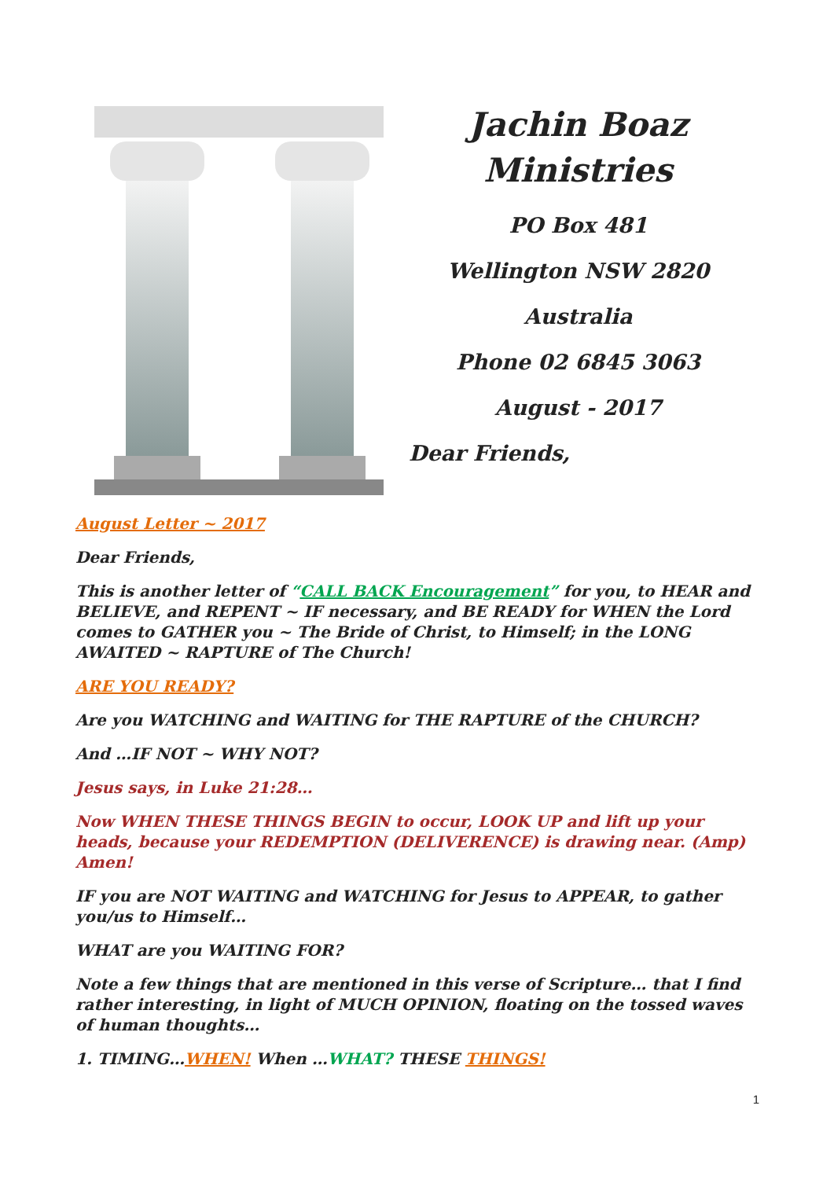Jachin Boaz
Ministries
PO Box 481
Wellington NSW 2820
Australia
Phone 02 6845 3063
August - 2017
Dear Friends,
August Letter ~ 2017
Dear Friends,
This is another letter of “CALL BACK Encouragement” for you, to HEAR and BELIEVE, and REPENT ~ IF necessary, and BE READY for WHEN the Lord comes to GATHER you ~ The Bride of Christ, to Himself; in the LONG AWAITED ~ RAPTURE of The Church!
ARE YOU READY?
Are you WATCHING and WAITING for THE RAPTURE of the CHURCH?
And …IF NOT ~ WHY NOT?
Jesus says, in Luke 21:28…
Now WHEN THESE THINGS BEGIN to occur, LOOK UP and lift up your heads, because your REDEMPTION (DELIVERENCE) is drawing near. (Amp) Amen!
IF you are NOT WAITING and WATCHING for Jesus to APPEAR, to gather you/us to Himself…
WHAT are you WAITING FOR?
Note a few things that are mentioned in this verse of Scripture… that I find rather interesting, in light of MUCH OPINION, floating on the tossed waves of human thoughts…
1. TIMING…WHEN! When …WHAT? THESE THINGS!
1